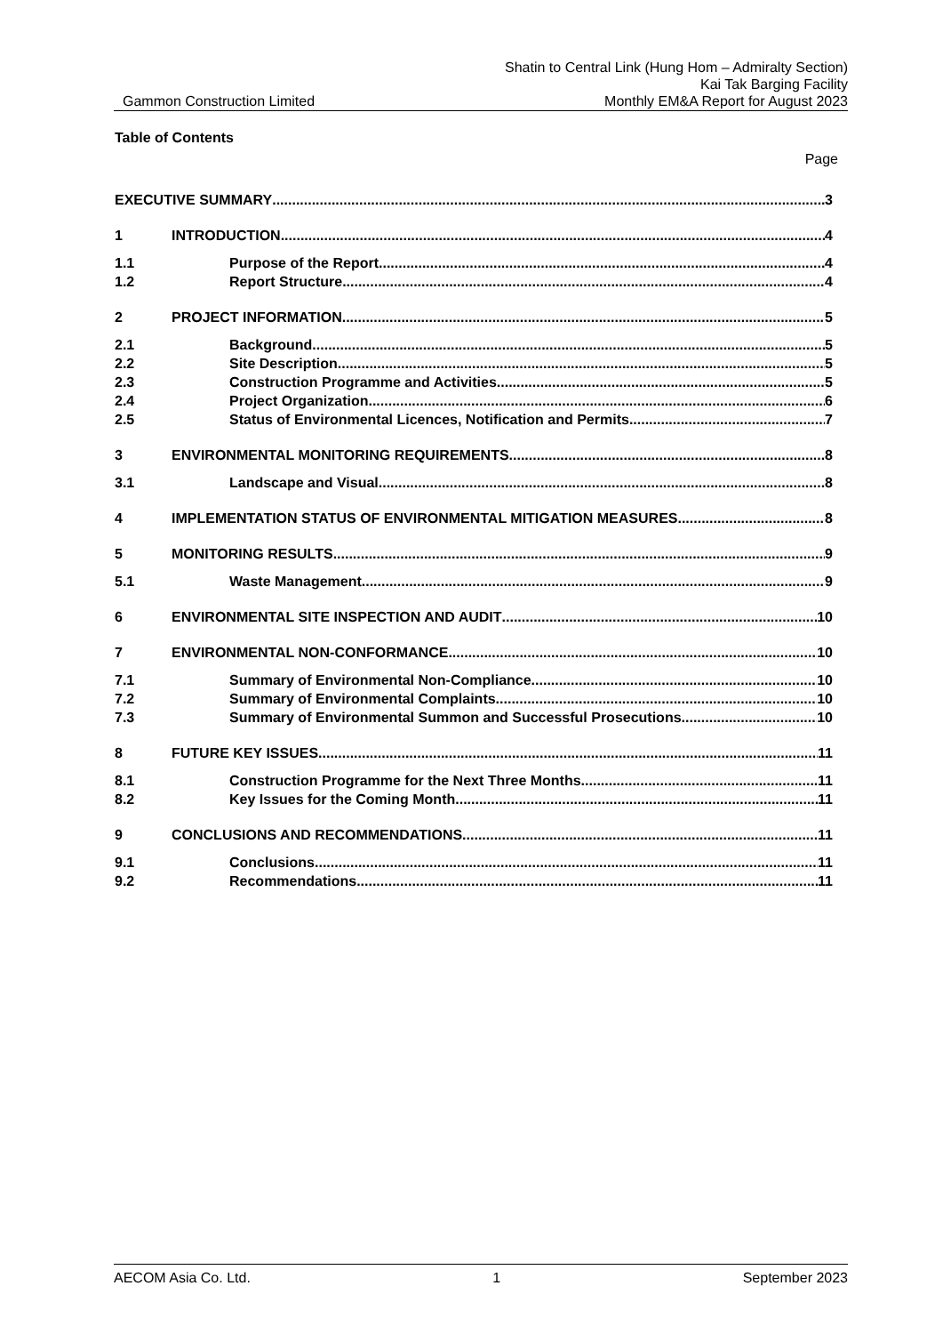Shatin to Central Link (Hung Hom – Admiralty Section)
Kai Tak Barging Facility
Gammon Construction Limited Monthly EM&A Report for August 2023
Table of Contents
Page
EXECUTIVE SUMMARY 3
1 INTRODUCTION 4
1.1 Purpose of the Report 4
1.2 Report Structure 4
2 PROJECT INFORMATION 5
2.1 Background 5
2.2 Site Description 5
2.3 Construction Programme and Activities 5
2.4 Project Organization 6
2.5 Status of Environmental Licences, Notification and Permits 7
3 ENVIRONMENTAL MONITORING REQUIREMENTS 8
3.1 Landscape and Visual 8
4 IMPLEMENTATION STATUS OF ENVIRONMENTAL MITIGATION MEASURES 8
5 MONITORING RESULTS 9
5.1 Waste Management 9
6 ENVIRONMENTAL SITE INSPECTION AND AUDIT 10
7 ENVIRONMENTAL NON-CONFORMANCE 10
7.1 Summary of Environmental Non-Compliance 10
7.2 Summary of Environmental Complaints 10
7.3 Summary of Environmental Summon and Successful Prosecutions 10
8 FUTURE KEY ISSUES 11
8.1 Construction Programme for the Next Three Months 11
8.2 Key Issues for the Coming Month 11
9 CONCLUSIONS AND RECOMMENDATIONS 11
9.1 Conclusions 11
9.2 Recommendations 11
AECOM Asia Co. Ltd. 1 September 2023